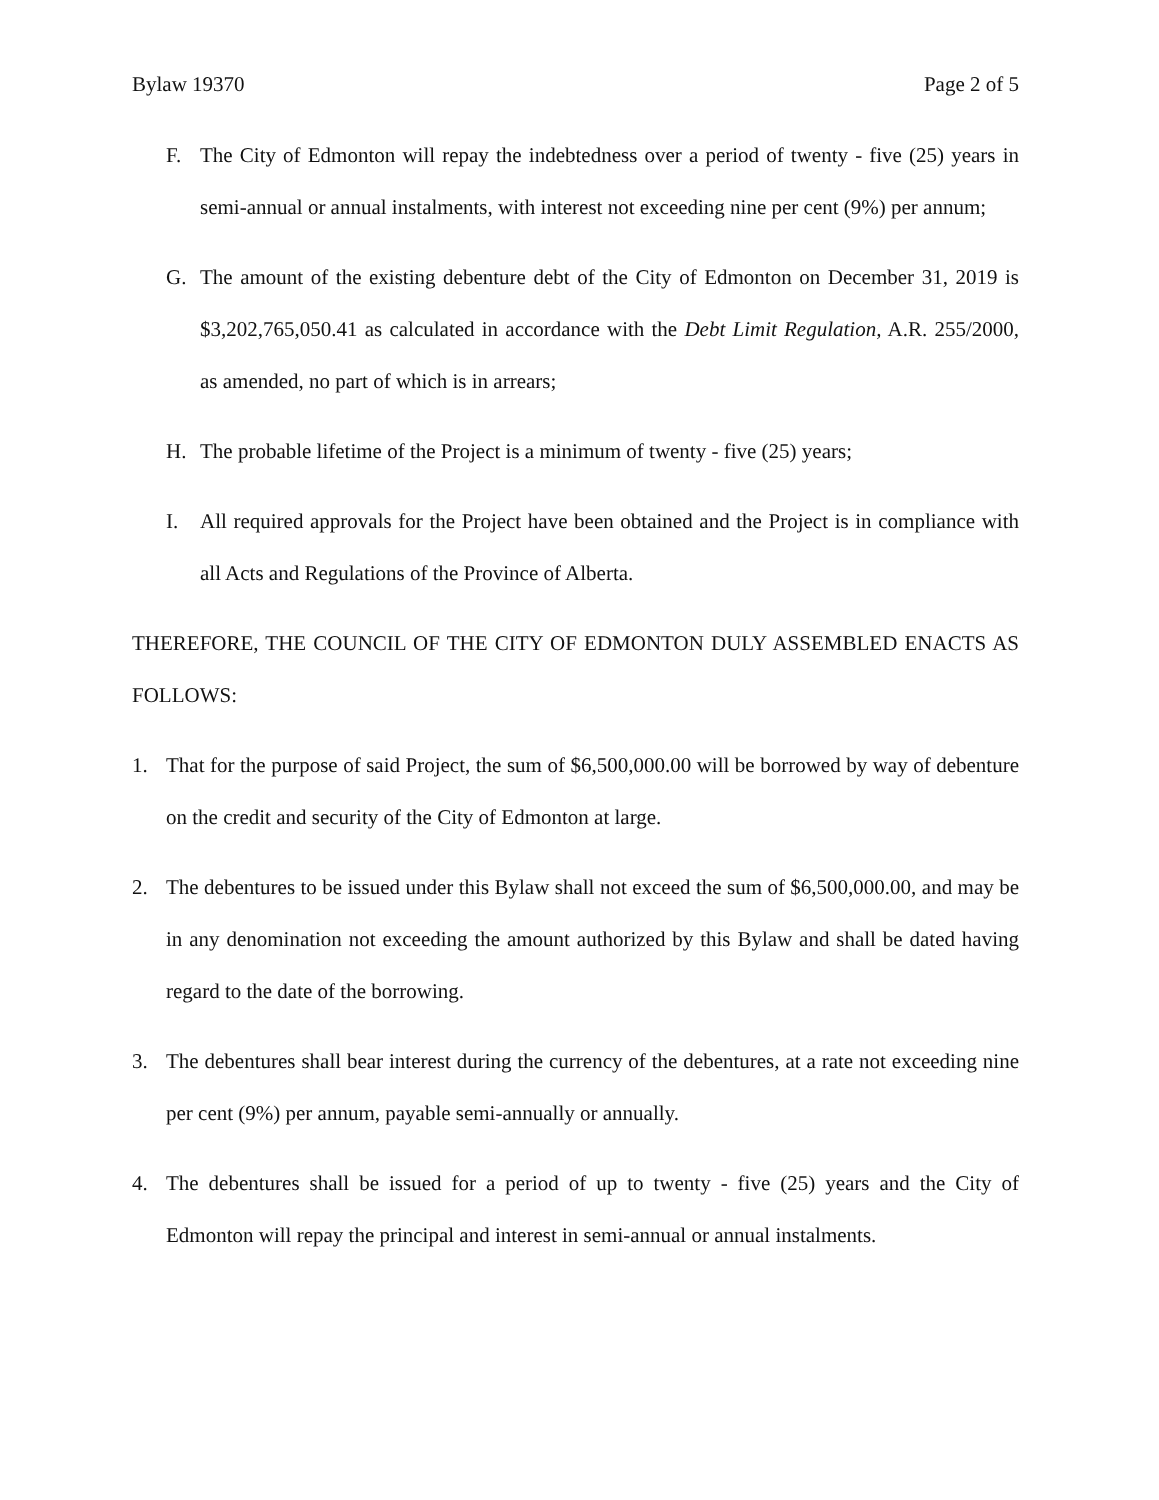Bylaw 19370 Page 2 of 5
F. The City of Edmonton will repay the indebtedness over a period of twenty - five (25) years in semi-annual or annual instalments, with interest not exceeding nine per cent (9%) per annum;
G. The amount of the existing debenture debt of the City of Edmonton on December 31, 2019 is $3,202,765,050.41 as calculated in accordance with the Debt Limit Regulation, A.R. 255/2000, as amended, no part of which is in arrears;
H. The probable lifetime of the Project is a minimum of twenty - five (25) years;
I. All required approvals for the Project have been obtained and the Project is in compliance with all Acts and Regulations of the Province of Alberta.
THEREFORE, THE COUNCIL OF THE CITY OF EDMONTON DULY ASSEMBLED ENACTS AS FOLLOWS:
1. That for the purpose of said Project, the sum of $6,500,000.00 will be borrowed by way of debenture on the credit and security of the City of Edmonton at large.
2. The debentures to be issued under this Bylaw shall not exceed the sum of $6,500,000.00, and may be in any denomination not exceeding the amount authorized by this Bylaw and shall be dated having regard to the date of the borrowing.
3. The debentures shall bear interest during the currency of the debentures, at a rate not exceeding nine per cent (9%) per annum, payable semi-annually or annually.
4. The debentures shall be issued for a period of up to twenty - five (25) years and the City of Edmonton will repay the principal and interest in semi-annual or annual instalments.